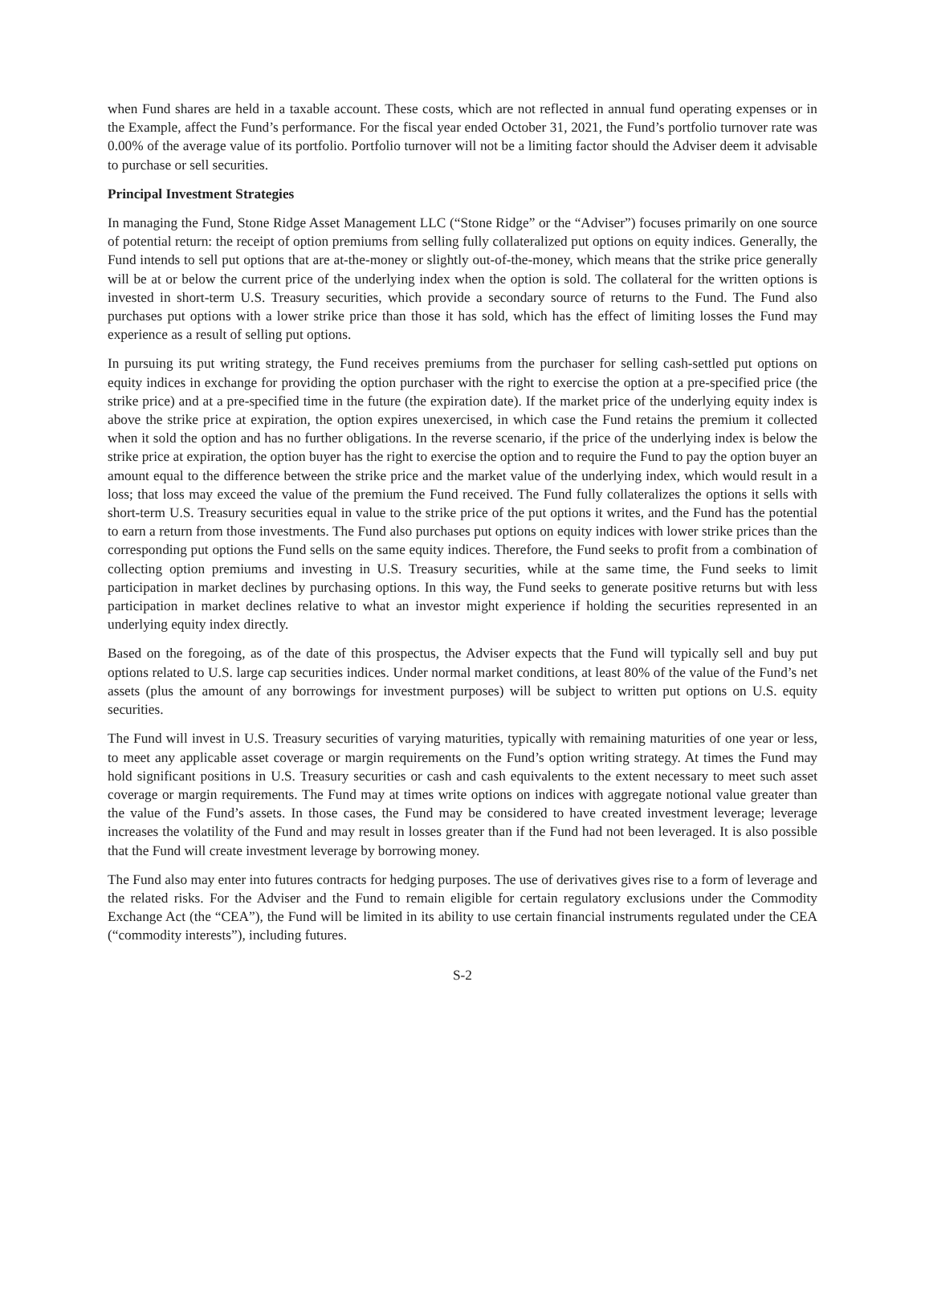when Fund shares are held in a taxable account. These costs, which are not reflected in annual fund operating expenses or in the Example, affect the Fund’s performance. For the fiscal year ended October 31, 2021, the Fund’s portfolio turnover rate was 0.00% of the average value of its portfolio. Portfolio turnover will not be a limiting factor should the Adviser deem it advisable to purchase or sell securities.
Principal Investment Strategies
In managing the Fund, Stone Ridge Asset Management LLC (“Stone Ridge” or the “Adviser”) focuses primarily on one source of potential return: the receipt of option premiums from selling fully collateralized put options on equity indices. Generally, the Fund intends to sell put options that are at-the-money or slightly out-of-the-money, which means that the strike price generally will be at or below the current price of the underlying index when the option is sold. The collateral for the written options is invested in short-term U.S. Treasury securities, which provide a secondary source of returns to the Fund. The Fund also purchases put options with a lower strike price than those it has sold, which has the effect of limiting losses the Fund may experience as a result of selling put options.
In pursuing its put writing strategy, the Fund receives premiums from the purchaser for selling cash-settled put options on equity indices in exchange for providing the option purchaser with the right to exercise the option at a pre-specified price (the strike price) and at a pre-specified time in the future (the expiration date). If the market price of the underlying equity index is above the strike price at expiration, the option expires unexercised, in which case the Fund retains the premium it collected when it sold the option and has no further obligations. In the reverse scenario, if the price of the underlying index is below the strike price at expiration, the option buyer has the right to exercise the option and to require the Fund to pay the option buyer an amount equal to the difference between the strike price and the market value of the underlying index, which would result in a loss; that loss may exceed the value of the premium the Fund received. The Fund fully collateralizes the options it sells with short-term U.S. Treasury securities equal in value to the strike price of the put options it writes, and the Fund has the potential to earn a return from those investments. The Fund also purchases put options on equity indices with lower strike prices than the corresponding put options the Fund sells on the same equity indices. Therefore, the Fund seeks to profit from a combination of collecting option premiums and investing in U.S. Treasury securities, while at the same time, the Fund seeks to limit participation in market declines by purchasing options. In this way, the Fund seeks to generate positive returns but with less participation in market declines relative to what an investor might experience if holding the securities represented in an underlying equity index directly.
Based on the foregoing, as of the date of this prospectus, the Adviser expects that the Fund will typically sell and buy put options related to U.S. large cap securities indices. Under normal market conditions, at least 80% of the value of the Fund’s net assets (plus the amount of any borrowings for investment purposes) will be subject to written put options on U.S. equity securities.
The Fund will invest in U.S. Treasury securities of varying maturities, typically with remaining maturities of one year or less, to meet any applicable asset coverage or margin requirements on the Fund’s option writing strategy. At times the Fund may hold significant positions in U.S. Treasury securities or cash and cash equivalents to the extent necessary to meet such asset coverage or margin requirements. The Fund may at times write options on indices with aggregate notional value greater than the value of the Fund’s assets. In those cases, the Fund may be considered to have created investment leverage; leverage increases the volatility of the Fund and may result in losses greater than if the Fund had not been leveraged. It is also possible that the Fund will create investment leverage by borrowing money.
The Fund also may enter into futures contracts for hedging purposes. The use of derivatives gives rise to a form of leverage and the related risks. For the Adviser and the Fund to remain eligible for certain regulatory exclusions under the Commodity Exchange Act (the “CEA”), the Fund will be limited in its ability to use certain financial instruments regulated under the CEA (“commodity interests”), including futures.
S-2